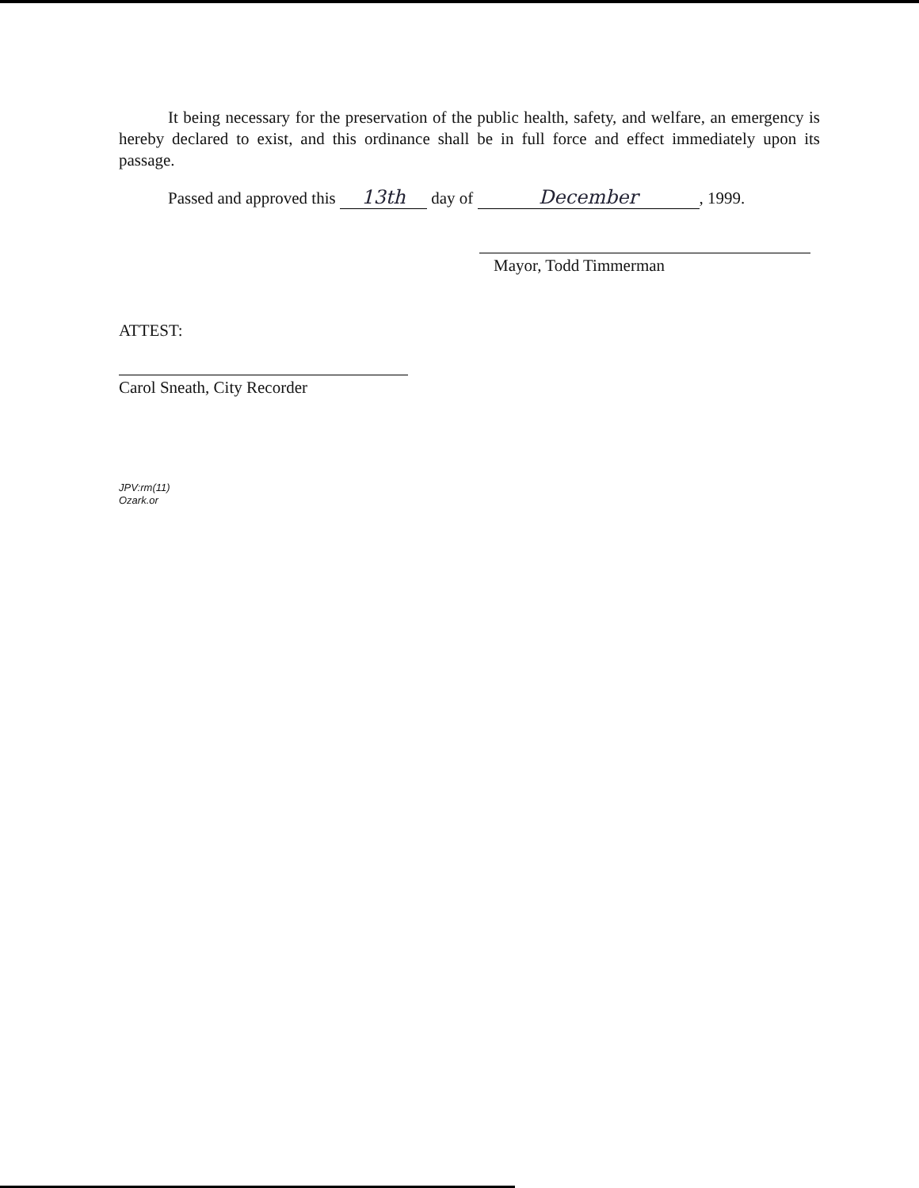It being necessary for the preservation of the public health, safety, and welfare, an emergency is hereby declared to exist, and this ordinance shall be in full force and effect immediately upon its passage.
Passed and approved this 13th day of December, 1999.
Mayor, Todd Timmerman
ATTEST:
Carol Sneath, City Recorder
JPV:rm(11)
Ozark.or